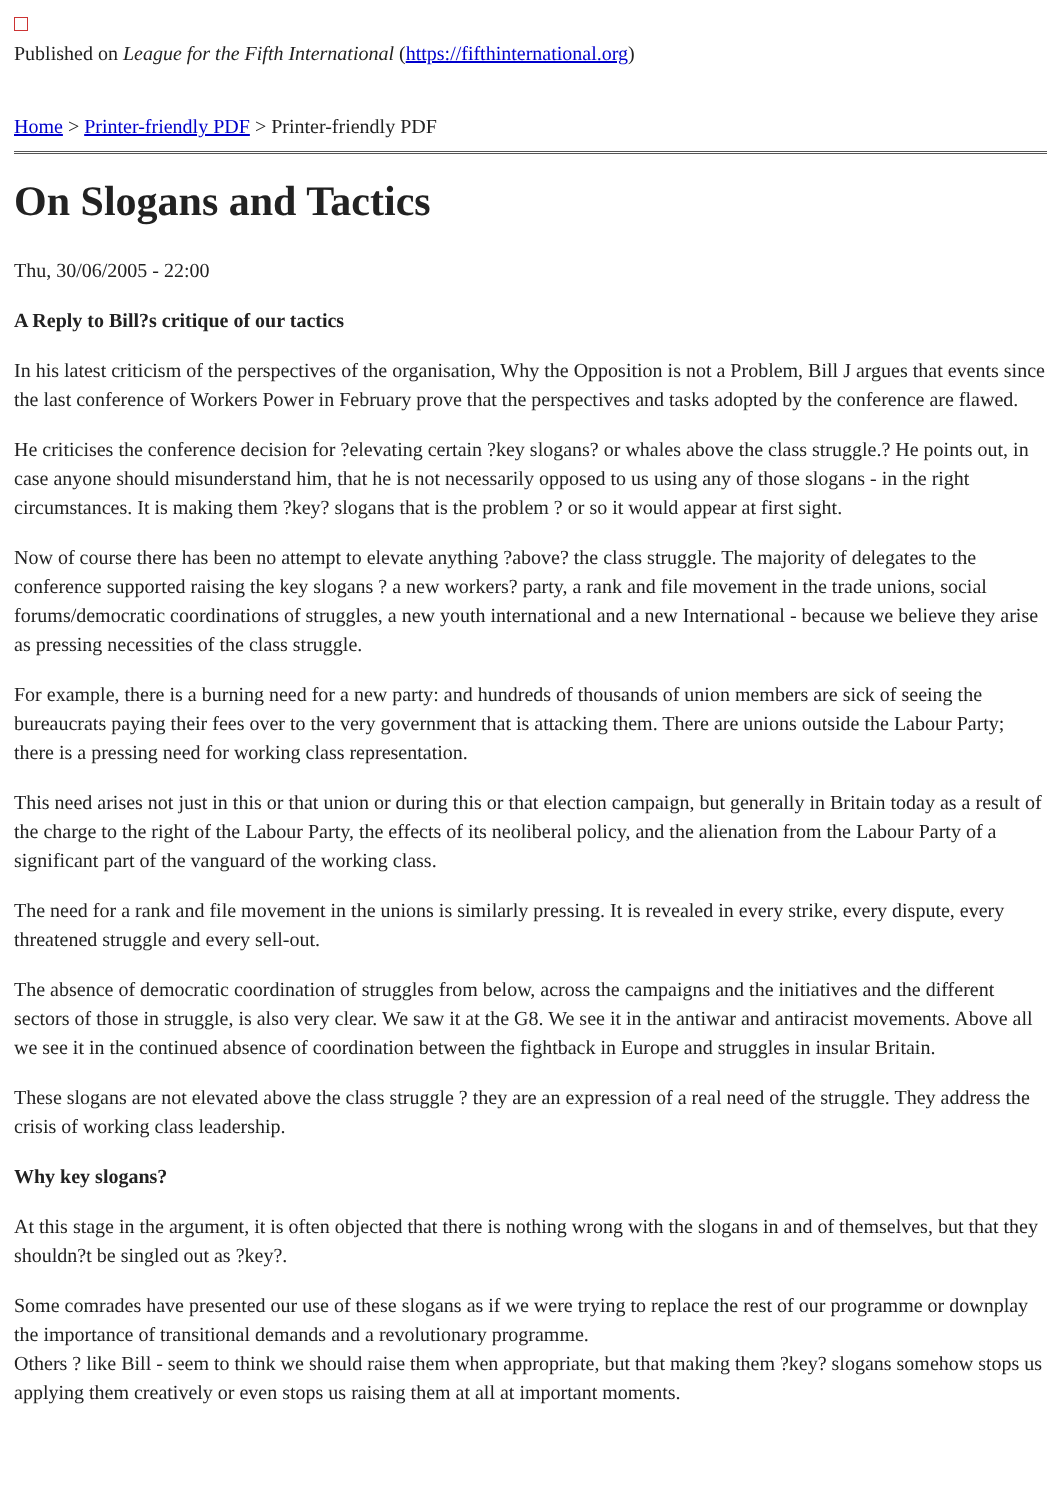Published on League for the Fifth International (https://fifthinternational.org)
Home > Printer-friendly PDF > Printer-friendly PDF
On Slogans and Tactics
Thu, 30/06/2005 - 22:00
A Reply to Bill?s critique of our tactics
In his latest criticism of the perspectives of the organisation, Why the Opposition is not a Problem, Bill J argues that events since the last conference of Workers Power in February prove that the perspectives and tasks adopted by the conference are flawed.
He criticises the conference decision for ?elevating certain ?key slogans? or whales above the class struggle.? He points out, in case anyone should misunderstand him, that he is not necessarily opposed to us using any of those slogans - in the right circumstances. It is making them ?key? slogans that is the problem ? or so it would appear at first sight.
Now of course there has been no attempt to elevate anything ?above? the class struggle. The majority of delegates to the conference supported raising the key slogans ? a new workers? party, a rank and file movement in the trade unions, social forums/democratic coordinations of struggles, a new youth international and a new International - because we believe they arise as pressing necessities of the class struggle.
For example, there is a burning need for a new party: and hundreds of thousands of union members are sick of seeing the bureaucrats paying their fees over to the very government that is attacking them. There are unions outside the Labour Party; there is a pressing need for working class representation.
This need arises not just in this or that union or during this or that election campaign, but generally in Britain today as a result of the charge to the right of the Labour Party, the effects of its neoliberal policy, and the alienation from the Labour Party of a significant part of the vanguard of the working class.
The need for a rank and file movement in the unions is similarly pressing. It is revealed in every strike, every dispute, every threatened struggle and every sell-out.
The absence of democratic coordination of struggles from below, across the campaigns and the initiatives and the different sectors of those in struggle, is also very clear. We saw it at the G8. We see it in the antiwar and antiracist movements. Above all we see it in the continued absence of coordination between the fightback in Europe and struggles in insular Britain.
These slogans are not elevated above the class struggle ? they are an expression of a real need of the struggle. They address the crisis of working class leadership.
Why key slogans?
At this stage in the argument, it is often objected that there is nothing wrong with the slogans in and of themselves, but that they shouldn?t be singled out as ?key?.
Some comrades have presented our use of these slogans as if we were trying to replace the rest of our programme or downplay the importance of transitional demands and a revolutionary programme.
Others ? like Bill - seem to think we should raise them when appropriate, but that making them ?key? slogans somehow stops us applying them creatively or even stops us raising them at all at important moments.